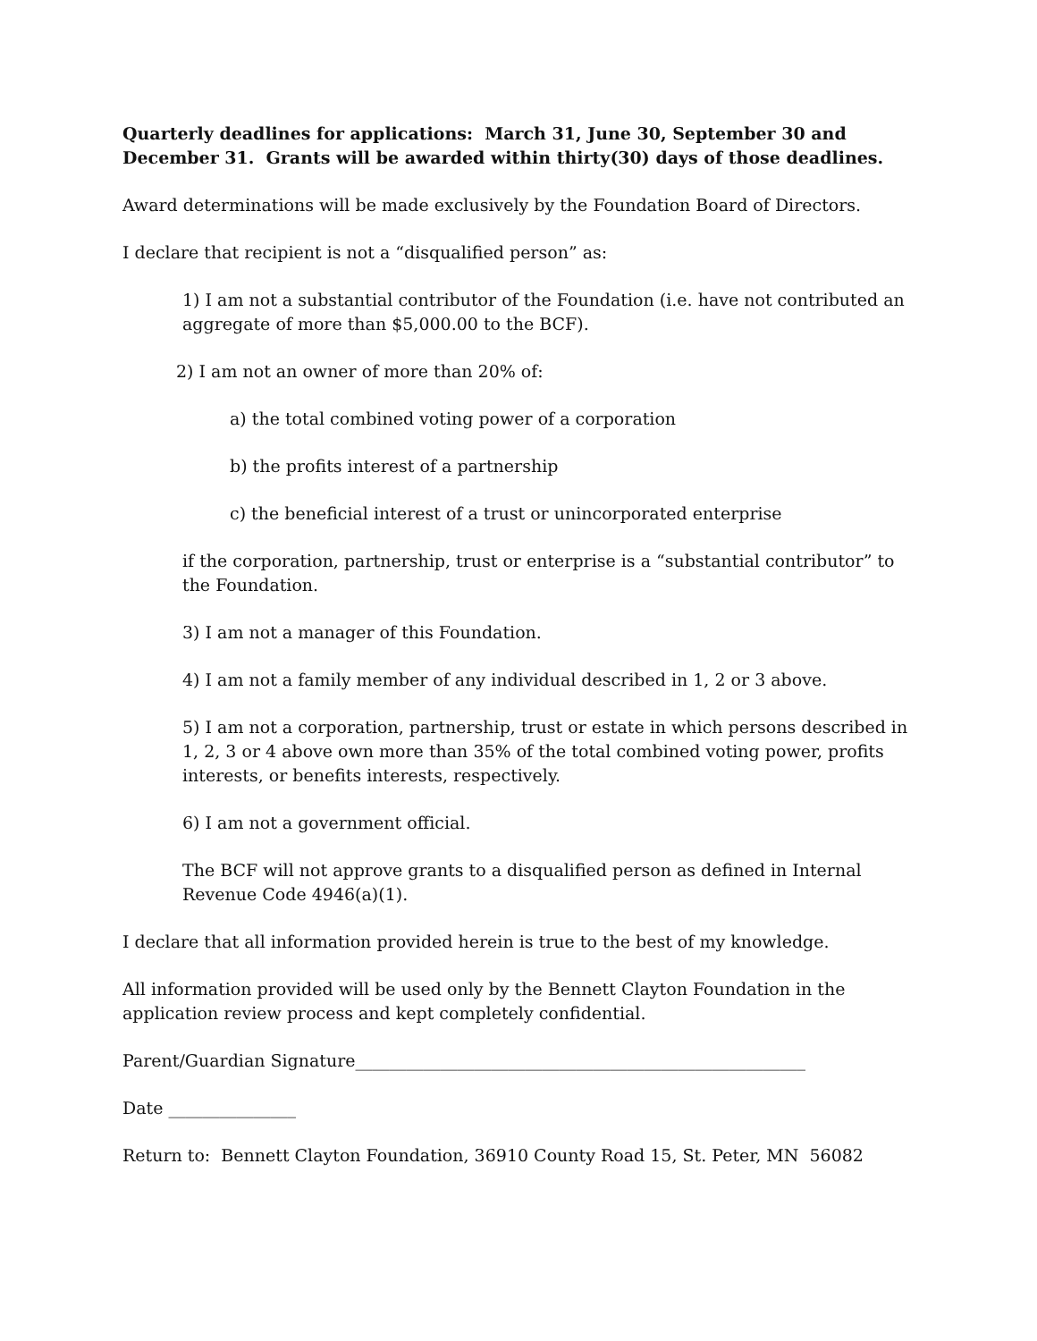Quarterly deadlines for applications: March 31, June 30, September 30 and December 31. Grants will be awarded within thirty(30) days of those deadlines.
Award determinations will be made exclusively by the Foundation Board of Directors.
I declare that recipient is not a “disqualified person” as:
1) I am not a substantial contributor of the Foundation (i.e. have not contributed an aggregate of more than $5,000.00 to the BCF).
2) I am not an owner of more than 20% of:
a) the total combined voting power of a corporation
b) the profits interest of a partnership
c) the beneficial interest of a trust or unincorporated enterprise
if the corporation, partnership, trust or enterprise is a “substantial contributor” to the Foundation.
3) I am not a manager of this Foundation.
4) I am not a family member of any individual described in 1, 2 or 3 above.
5) I am not a corporation, partnership, trust or estate in which persons described in 1, 2, 3 or 4 above own more than 35% of the total combined voting power, profits interests, or benefits interests, respectively.
6) I am not a government official.
The BCF will not approve grants to a disqualified person as defined in Internal Revenue Code 4946(a)(1).
I declare that all information provided herein is true to the best of my knowledge.
All information provided will be used only by the Bennett Clayton Foundation in the application review process and kept completely confidential.
Parent/Guardian Signature_____________________________________________________
Date _______________
Return to: Bennett Clayton Foundation, 36910 County Road 15, St. Peter, MN 56082